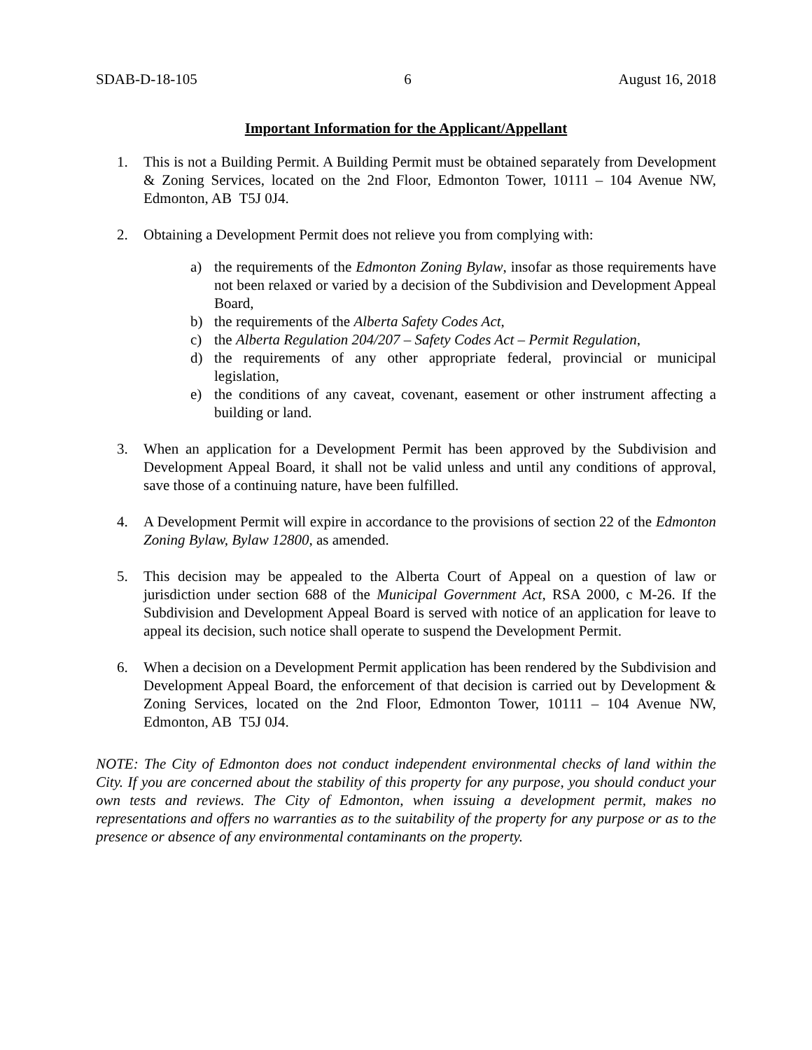SDAB-D-18-105 6 August 16, 2018
Important Information for the Applicant/Appellant
1. This is not a Building Permit. A Building Permit must be obtained separately from Development & Zoning Services, located on the 2nd Floor, Edmonton Tower, 10111 – 104 Avenue NW, Edmonton, AB T5J 0J4.
2. Obtaining a Development Permit does not relieve you from complying with:
a) the requirements of the Edmonton Zoning Bylaw, insofar as those requirements have not been relaxed or varied by a decision of the Subdivision and Development Appeal Board,
b) the requirements of the Alberta Safety Codes Act,
c) the Alberta Regulation 204/207 – Safety Codes Act – Permit Regulation,
d) the requirements of any other appropriate federal, provincial or municipal legislation,
e) the conditions of any caveat, covenant, easement or other instrument affecting a building or land.
3. When an application for a Development Permit has been approved by the Subdivision and Development Appeal Board, it shall not be valid unless and until any conditions of approval, save those of a continuing nature, have been fulfilled.
4. A Development Permit will expire in accordance to the provisions of section 22 of the Edmonton Zoning Bylaw, Bylaw 12800, as amended.
5. This decision may be appealed to the Alberta Court of Appeal on a question of law or jurisdiction under section 688 of the Municipal Government Act, RSA 2000, c M-26. If the Subdivision and Development Appeal Board is served with notice of an application for leave to appeal its decision, such notice shall operate to suspend the Development Permit.
6. When a decision on a Development Permit application has been rendered by the Subdivision and Development Appeal Board, the enforcement of that decision is carried out by Development & Zoning Services, located on the 2nd Floor, Edmonton Tower, 10111 – 104 Avenue NW, Edmonton, AB T5J 0J4.
NOTE: The City of Edmonton does not conduct independent environmental checks of land within the City. If you are concerned about the stability of this property for any purpose, you should conduct your own tests and reviews. The City of Edmonton, when issuing a development permit, makes no representations and offers no warranties as to the suitability of the property for any purpose or as to the presence or absence of any environmental contaminants on the property.